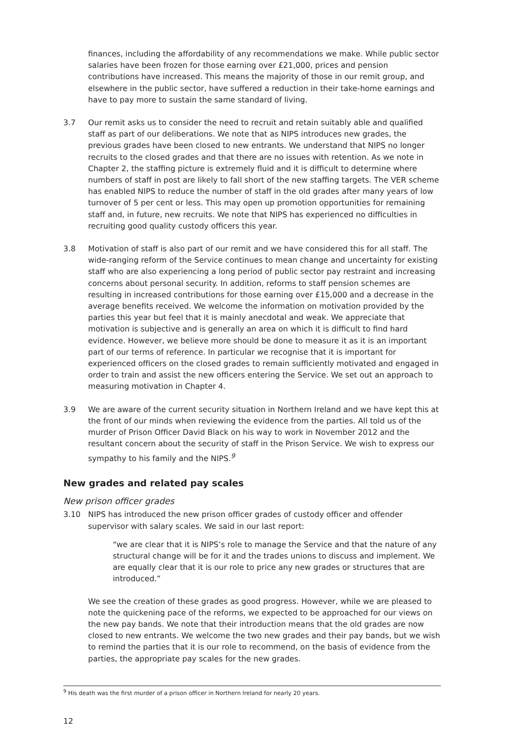finances, including the affordability of any recommendations we make. While public sector salaries have been frozen for those earning over £21,000, prices and pension contributions have increased. This means the majority of those in our remit group, and elsewhere in the public sector, have suffered a reduction in their take-home earnings and have to pay more to sustain the same standard of living.
3.7 Our remit asks us to consider the need to recruit and retain suitably able and qualified staff as part of our deliberations. We note that as NIPS introduces new grades, the previous grades have been closed to new entrants. We understand that NIPS no longer recruits to the closed grades and that there are no issues with retention. As we note in Chapter 2, the staffing picture is extremely fluid and it is difficult to determine where numbers of staff in post are likely to fall short of the new staffing targets. The VER scheme has enabled NIPS to reduce the number of staff in the old grades after many years of low turnover of 5 per cent or less. This may open up promotion opportunities for remaining staff and, in future, new recruits. We note that NIPS has experienced no difficulties in recruiting good quality custody officers this year.
3.8 Motivation of staff is also part of our remit and we have considered this for all staff. The wide-ranging reform of the Service continues to mean change and uncertainty for existing staff who are also experiencing a long period of public sector pay restraint and increasing concerns about personal security. In addition, reforms to staff pension schemes are resulting in increased contributions for those earning over £15,000 and a decrease in the average benefits received. We welcome the information on motivation provided by the parties this year but feel that it is mainly anecdotal and weak. We appreciate that motivation is subjective and is generally an area on which it is difficult to find hard evidence. However, we believe more should be done to measure it as it is an important part of our terms of reference. In particular we recognise that it is important for experienced officers on the closed grades to remain sufficiently motivated and engaged in order to train and assist the new officers entering the Service. We set out an approach to measuring motivation in Chapter 4.
3.9 We are aware of the current security situation in Northern Ireland and we have kept this at the front of our minds when reviewing the evidence from the parties. All told us of the murder of Prison Officer David Black on his way to work in November 2012 and the resultant concern about the security of staff in the Prison Service. We wish to express our sympathy to his family and the NIPS.<sup>9</sup>
New grades and related pay scales
New prison officer grades
3.10 NIPS has introduced the new prison officer grades of custody officer and offender supervisor with salary scales. We said in our last report:
“we are clear that it is NIPS’s role to manage the Service and that the nature of any structural change will be for it and the trades unions to discuss and implement. We are equally clear that it is our role to price any new grades or structures that are introduced.”
We see the creation of these grades as good progress. However, while we are pleased to note the quickening pace of the reforms, we expected to be approached for our views on the new pay bands. We note that their introduction means that the old grades are now closed to new entrants. We welcome the two new grades and their pay bands, but we wish to remind the parties that it is our role to recommend, on the basis of evidence from the parties, the appropriate pay scales for the new grades.
<sup>9</sup> His death was the first murder of a prison officer in Northern Ireland for nearly 20 years.
12